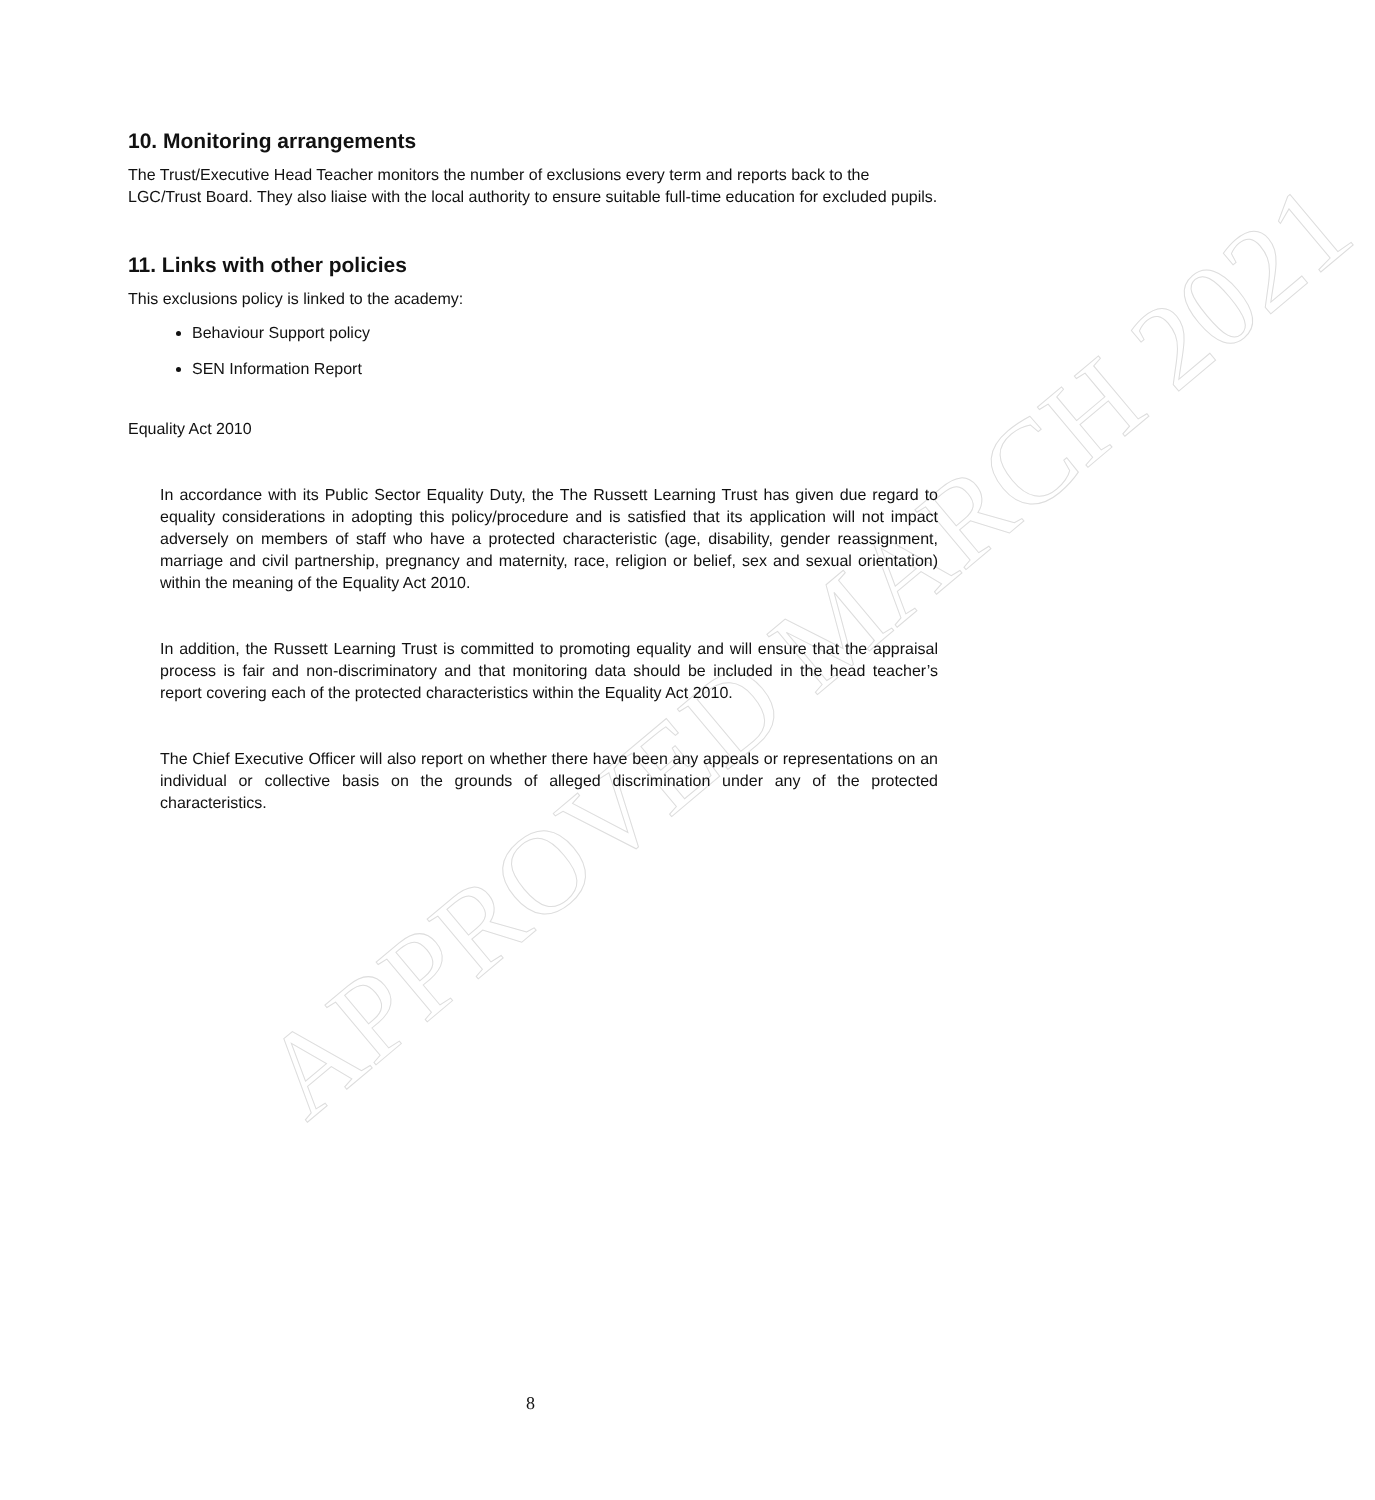APPROVED MARCH 2021
10. Monitoring arrangements
The Trust/Executive Head Teacher monitors the number of exclusions every term and reports back to the LGC/Trust Board. They also liaise with the local authority to ensure suitable full-time education for excluded pupils.
11. Links with other policies
This exclusions policy is linked to the academy:
Behaviour Support policy
SEN Information Report
Equality Act 2010
In accordance with its Public Sector Equality Duty, the The Russett Learning Trust has given due regard to equality considerations in adopting this policy/procedure and is satisfied that its application will not impact adversely on members of staff who have a protected characteristic (age, disability, gender reassignment, marriage and civil partnership, pregnancy and maternity, race, religion or belief, sex and sexual orientation) within the meaning of the Equality Act 2010.
In addition, the Russett Learning Trust is committed to promoting equality and will ensure that the appraisal process is fair and non-discriminatory and that monitoring data should be included in the head teacher’s report covering each of the protected characteristics within the Equality Act 2010.
The Chief Executive Officer will also report on whether there have been any appeals or representations on an individual or collective basis on the grounds of alleged discrimination under any of the protected characteristics.
8